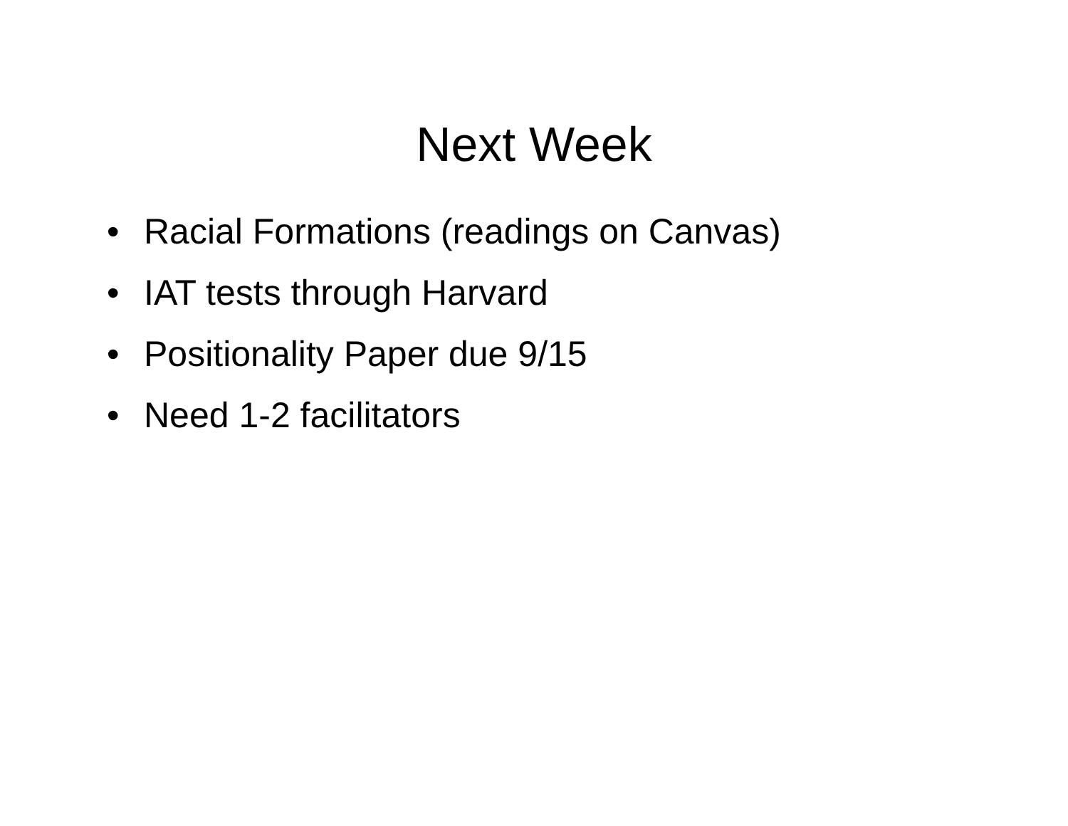Next Week
• Racial Formations (readings on Canvas)
• IAT tests through Harvard
• Positionality Paper due 9/15
• Need 1-2 facilitators